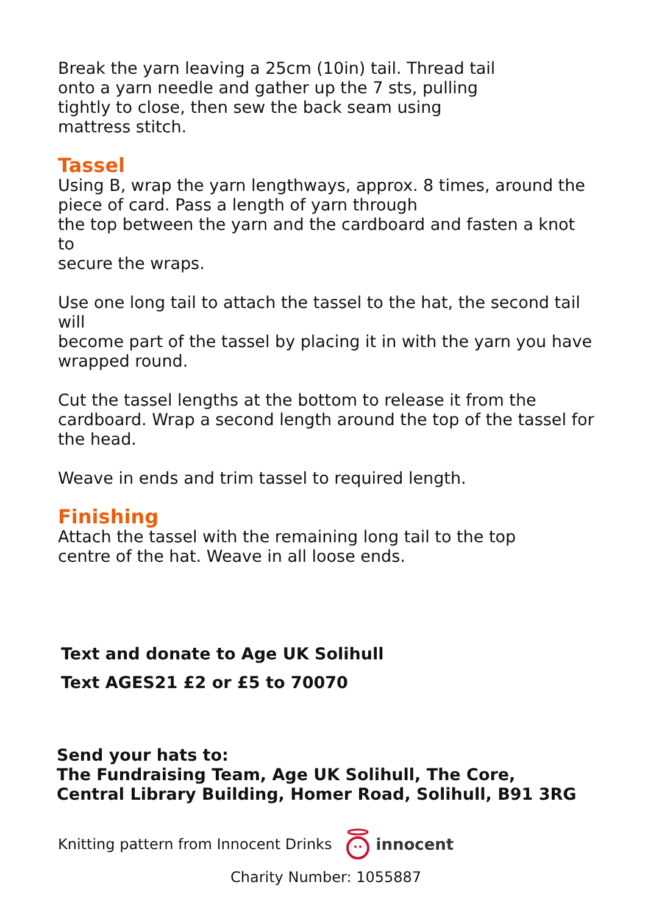Break the yarn leaving a 25cm (10in) tail. Thread tail
onto a yarn needle and gather up the 7 sts, pulling
tightly to close, then sew the back seam using
mattress stitch.
Tassel
Using B, wrap the yarn lengthways, approx. 8 times, around the
piece of card. Pass a length of yarn through
the top between the yarn and the cardboard and fasten a knot to
secure the wraps.
Use one long tail to attach the tassel to the hat, the second tail will
become part of the tassel by placing it in with the yarn you have
wrapped round.
Cut the tassel lengths at the bottom to release it from the
cardboard. Wrap a second length around the top of the tassel for
the head.
Weave in ends and trim tassel to required length.
Finishing
Attach the tassel with the remaining long tail to the top
centre of the hat. Weave in all loose ends.
Text and donate to Age UK Solihull
Text AGES21 £2 or £5 to 70070
Send your hats to:
The Fundraising Team, Age UK Solihull, The Core,
Central Library Building, Homer Road, Solihull, B91 3RG
Knitting pattern from Innocent Drinks innocent
Charity Number: 1055887